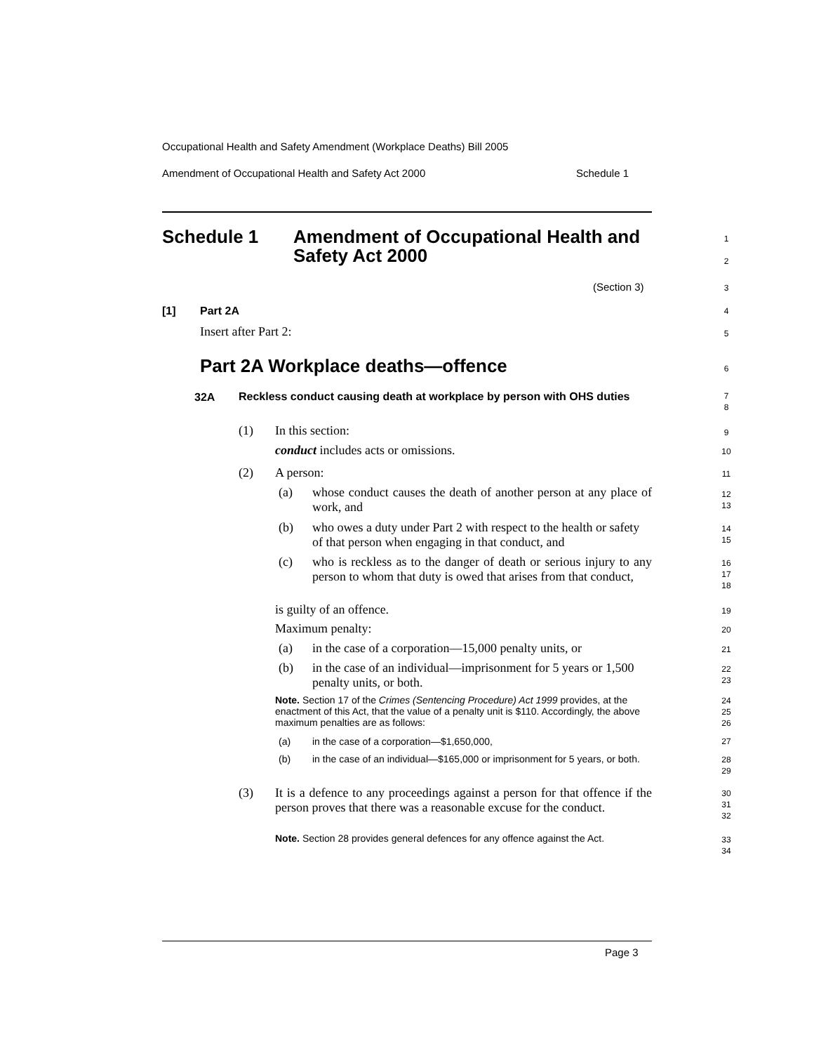Occupational Health and Safety Amendment (Workplace Deaths) Bill 2005
Amendment of Occupational Health and Safety Act 2000 Schedule 1
Schedule 1
Amendment of Occupational Health and Safety Act 2000
1
2
(Section 3) 3
[1] Part 2A 4
Insert after Part 2: 5
Part 2A Workplace deaths—offence
6
32A
Reckless conduct causing death at workplace by person with OHS duties
7
8
(1) In this section: 9
conduct includes acts or omissions.
10
(2) A person: 11
(a)
whose conduct causes the death of another person at any place of work, and
12
13
(b)
who owes a duty under Part 2 with respect to the health or safety of that person when engaging in that conduct, and
14
15
(c)
who is reckless as to the danger of death or serious injury to any person to whom that duty is owed that arises from that conduct,
16
17
18
is guilty of an offence. 19
Maximum penalty: 20
(a)
in the case of a corporation—15,000 penalty units, or
21
(b)
in the case of an individual—imprisonment for 5 years or 1,500 penalty units, or both.
22
23
Note. Section 17 of the Crimes (Sentencing Procedure) Act 1999 provides, at the enactment of this Act, that the value of a penalty unit is $110. Accordingly, the above maximum penalties are as follows:
24
25
26
(a)
in the case of a corporation—$1,650,000,
27
(b)
in the case of an individual—$165,000 or imprisonment for 5 years, or both.
28
29
(3)
It is a defence to any proceedings against a person for that offence if the person proves that there was a reasonable excuse for the conduct.
30
31
32
Note. Section 28 provides general defences for any offence against the Act.
33
34
Page 3